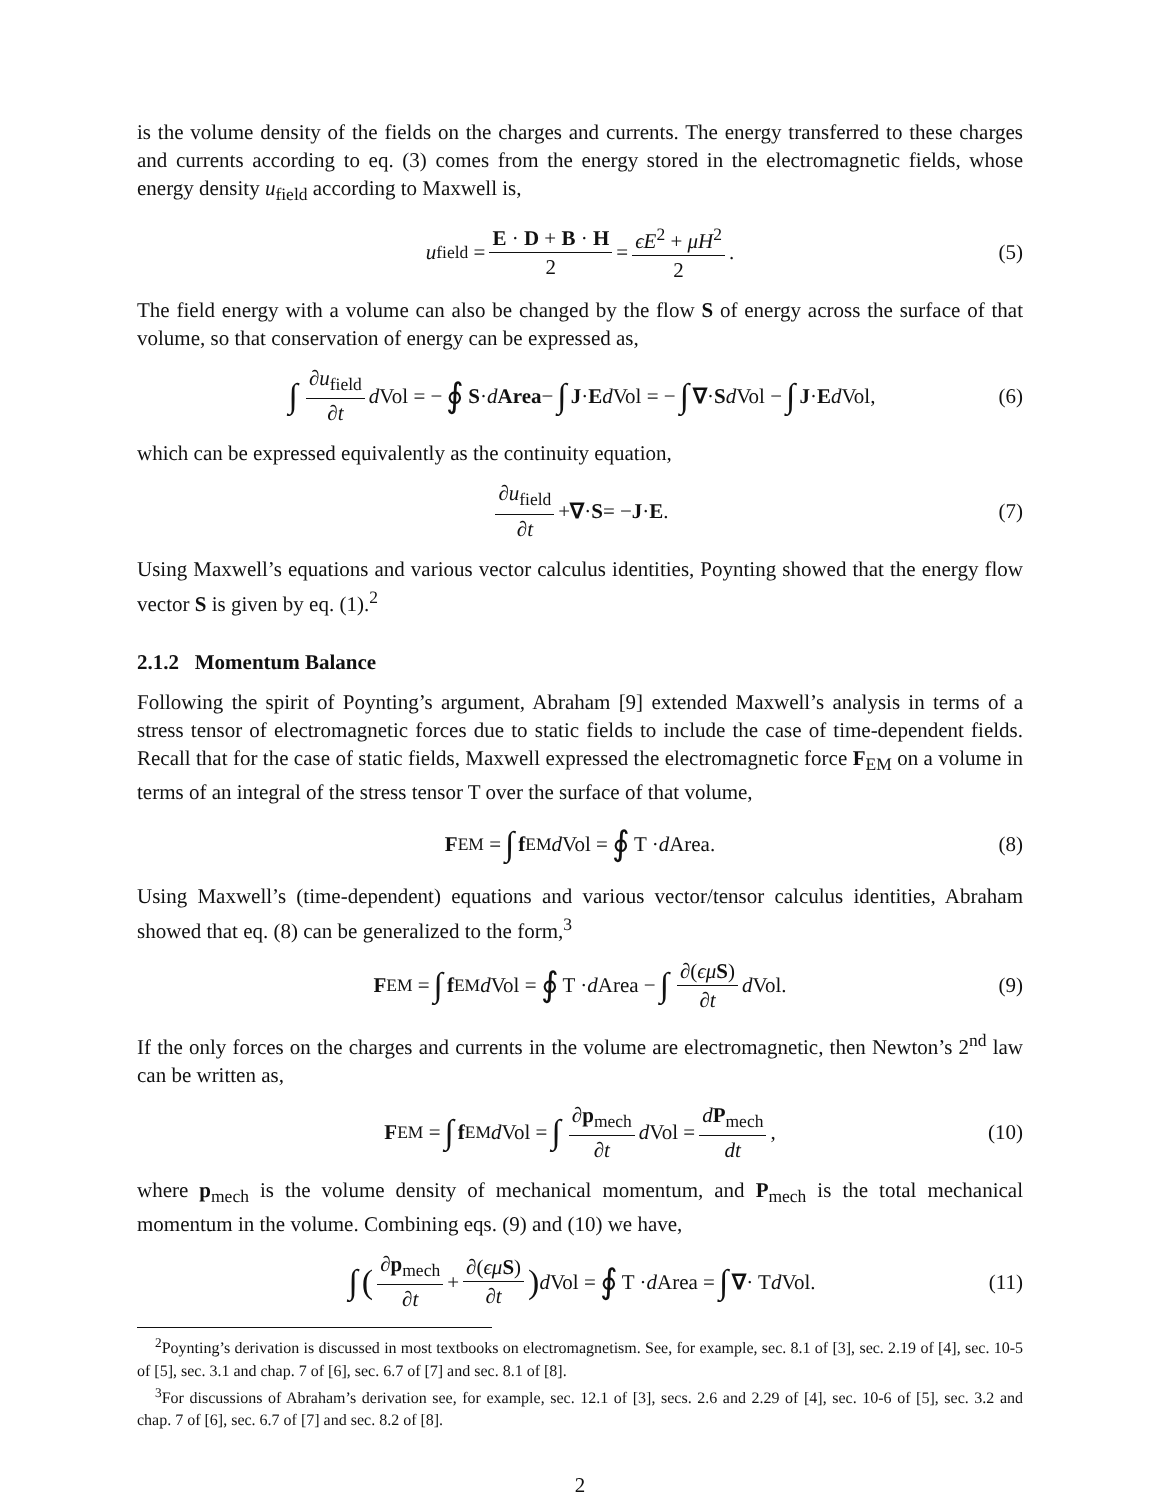is the volume density of the fields on the charges and currents. The energy transferred to these charges and currents according to eq. (3) comes from the energy stored in the electromagnetic fields, whose energy density u<sub>field</sub> according to Maxwell is,
u<sub>field</sub> = E · D + B · H 2 = ϵE<sup>2</sup> + μH<sup>2</sup> 2. (5)
The field energy with a volume can also be changed by the flow S of energy across the surface of that volume, so that conservation of energy can be expressed as,
∫ ∂u<sub>field</sub> ∂t d Vol = − ∮ S · d Area − ∫ J · E d Vol = − ∫ ∇ · S d Vol − ∫ J · E d Vol, (6)
which can be expressed equivalently as the continuity equation,
∂u<sub>field</sub> ∂t + ∇ · S = − J · E. (7)
Using Maxwell’s equations and various vector calculus identities, Poynting showed that the energy flow vector S is given by eq. (1).<sup>2</sup>
2.1.2 Momentum Balance
Following the spirit of Poynting’s argument, Abraham [9] extended Maxwell’s analysis in terms of a stress tensor of electromagnetic forces due to static fields to include the case of time-dependent fields. Recall that for the case of static fields, Maxwell expressed the electromagnetic force F<sub>EM</sub> on a volume in terms of an integral of the stress tensor T over the surface of that volume,
F<sub>EM</sub> = ∫ f<sub>EM</sub> d Vol = ∮ T · d Area. (8)
Using Maxwell’s (time-dependent) equations and various vector/tensor calculus identities, Abraham showed that eq. (8) can be generalized to the form,<sup>3</sup>
F<sub>EM</sub> = ∫ f<sub>EM</sub> d Vol = ∮ T · d Area − ∫ ∂(ϵμ S) ∂t d Vol. (9)
If the only forces on the charges and currents in the volume are electromagnetic, then Newton’s 2<sup>nd</sup> law can be written as,
F<sub>EM</sub> = ∫ f<sub>EM</sub> d Vol = ∫ ∂p<sub>mech</sub> ∂t d Vol = dP<sub>mech</sub> dt, (10)
where p<sub>mech</sub> is the volume density of mechanical momentum, and P<sub>mech</sub> is the total mechanical momentum in the volume. Combining eqs. (9) and (10) we have,
∫ (∂p<sub>mech</sub> ∂t + ∂(ϵμ S) ∂t) d Vol = ∮ T · d Area = ∫ ∇ · T d Vol. (11)
<sup>2</sup> Poynting’s derivation is discussed in most textbooks on electromagnetism. See, for example, sec. 8.1 of [3], sec. 2.19 of [4], sec. 10-5 of [5], sec. 3.1 and chap. 7 of [6], sec. 6.7 of [7] and sec. 8.1 of [8].
<sup>3</sup> For discussions of Abraham’s derivation see, for example, sec. 12.1 of [3], secs. 2.6 and 2.29 of [4], sec. 10-6 of [5], sec. 3.2 and chap. 7 of [6], sec. 6.7 of [7] and sec. 8.2 of [8].
2